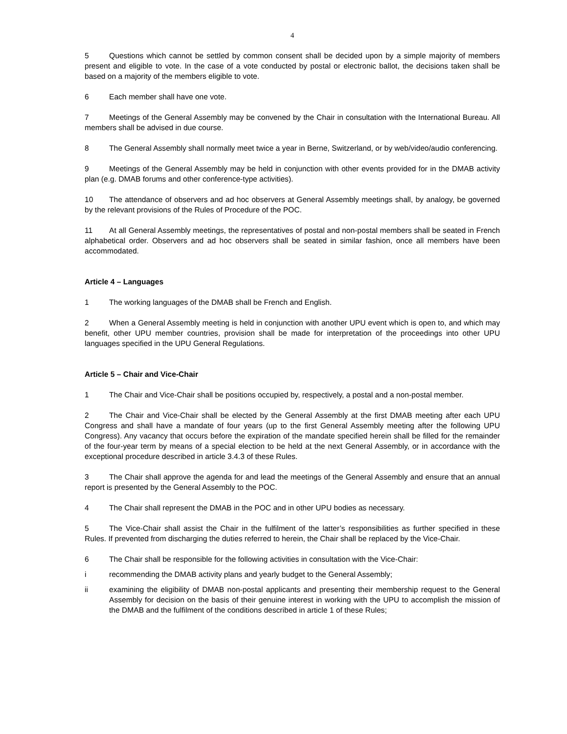4
5 Questions which cannot be settled by common consent shall be decided upon by a simple majority of members present and eligible to vote. In the case of a vote conducted by postal or electronic ballot, the decisions taken shall be based on a majority of the members eligible to vote.
6 Each member shall have one vote.
7 Meetings of the General Assembly may be convened by the Chair in consultation with the International Bureau. All members shall be advised in due course.
8 The General Assembly shall normally meet twice a year in Berne, Switzerland, or by web/video/audio conferencing.
9 Meetings of the General Assembly may be held in conjunction with other events provided for in the DMAB activity plan (e.g. DMAB forums and other conference-type activities).
10 The attendance of observers and ad hoc observers at General Assembly meetings shall, by analogy, be governed by the relevant provisions of the Rules of Procedure of the POC.
11 At all General Assembly meetings, the representatives of postal and non-postal members shall be seated in French alphabetical order. Observers and ad hoc observers shall be seated in similar fashion, once all members have been accommodated.
Article 4 – Languages
1 The working languages of the DMAB shall be French and English.
2 When a General Assembly meeting is held in conjunction with another UPU event which is open to, and which may benefit, other UPU member countries, provision shall be made for interpretation of the proceedings into other UPU languages specified in the UPU General Regulations.
Article 5 – Chair and Vice-Chair
1 The Chair and Vice-Chair shall be positions occupied by, respectively, a postal and a non-postal member.
2 The Chair and Vice-Chair shall be elected by the General Assembly at the first DMAB meeting after each UPU Congress and shall have a mandate of four years (up to the first General Assembly meeting after the following UPU Congress). Any vacancy that occurs before the expiration of the mandate specified herein shall be filled for the remainder of the four-year term by means of a special election to be held at the next General Assembly, or in accordance with the exceptional procedure described in article 3.4.3 of these Rules.
3 The Chair shall approve the agenda for and lead the meetings of the General Assembly and ensure that an annual report is presented by the General Assembly to the POC.
4 The Chair shall represent the DMAB in the POC and in other UPU bodies as necessary.
5 The Vice-Chair shall assist the Chair in the fulfilment of the latter’s responsibilities as further specified in these Rules. If prevented from discharging the duties referred to herein, the Chair shall be replaced by the Vice-Chair.
6 The Chair shall be responsible for the following activities in consultation with the Vice-Chair:
i recommending the DMAB activity plans and yearly budget to the General Assembly;
ii examining the eligibility of DMAB non-postal applicants and presenting their membership request to the General Assembly for decision on the basis of their genuine interest in working with the UPU to accomplish the mission of the DMAB and the fulfilment of the conditions described in article 1 of these Rules;